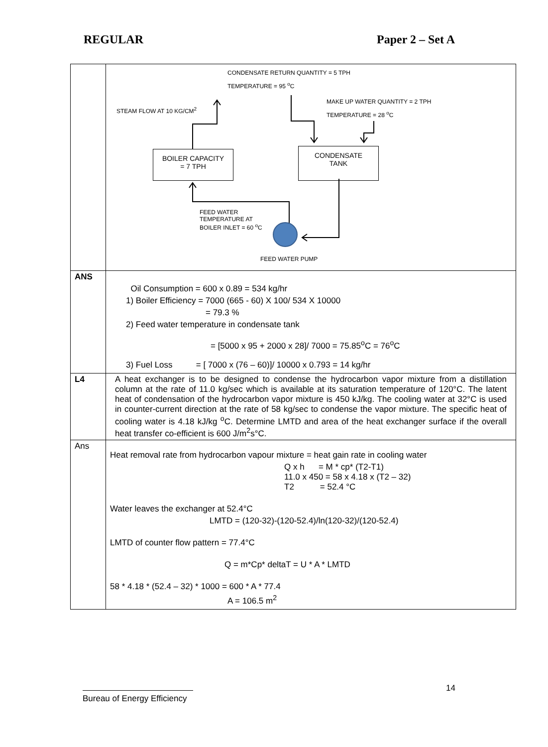REGULAR Paper 2 – Set A
| | CONDENSATE RETURN QUANTITY = 5 TPH TEMPERATURE = 95 <sup>o</sup>C STEAM FLOW AT 10 KG/CM<sup>2</sup> MAKE UP WATER QUANTITY = 2 TPH TEMPERATURE = 28 <sup>o</sup>C BOILER CAPACITY = 7 TPH CONDENSATE TANK FEED WATER TEMPERATURE AT BOILER INLET = 60 <sup>o</sup>C FEED WATER PUMP |
| ANS | Oil Consumption = 600 x 0.89 = 534 kg/hr 1) Boiler Efficiency = 7000 (665 - 60) X 100/ 534 X 10000 = 79.3 % 2) Feed water temperature in condensate tank = [5000 x 95 + 2000 x 28]/ 7000 = 75.85<sup>o</sup>C = 76<sup>o</sup>C 3) Fuel Loss = [ 7000 x (76 – 60)]/ 10000 x 0.793 = 14 kg/hr |
| L4 | A heat exchanger is to be designed to condense the hydrocarbon vapor mixture from a distillation column at the rate of 11.0 kg/sec which is available at its saturation temperature of 120°C. The latent heat of condensation of the hydrocarbon vapor mixture is 450 kJ/kg. The cooling water at 32°C is used in counter-current direction at the rate of 58 kg/sec to condense the vapor mixture. The specific heat of cooling water is 4.18 kJ/kg <sup>o</sup>C. Determine LMTD and area of the heat exchanger surface if the overall heat transfer co-efficient is 600 J/m<sup>2</sup>s°C. |
| Ans | Heat removal rate from hydrocarbon vapour mixture = heat gain rate in cooling water Q x h = M * cp* (T2-T1) 11.0 x 450 = 58 x 4.18 x (T2 – 32) T2 = 52.4 °C Water leaves the exchanger at 52.4°C LMTD = (120-32)-(120-52.4)/ln(120-32)/(120-52.4) LMTD of counter flow pattern = 77.4°C Q = m*Cp* deltaT = U * A * LMTD 58 * 4.18 * (52.4 – 32) * 1000 = 600 * A * 77.4 A = 106.5 m<sup>2</sup> |
14
Bureau of Energy Efficiency